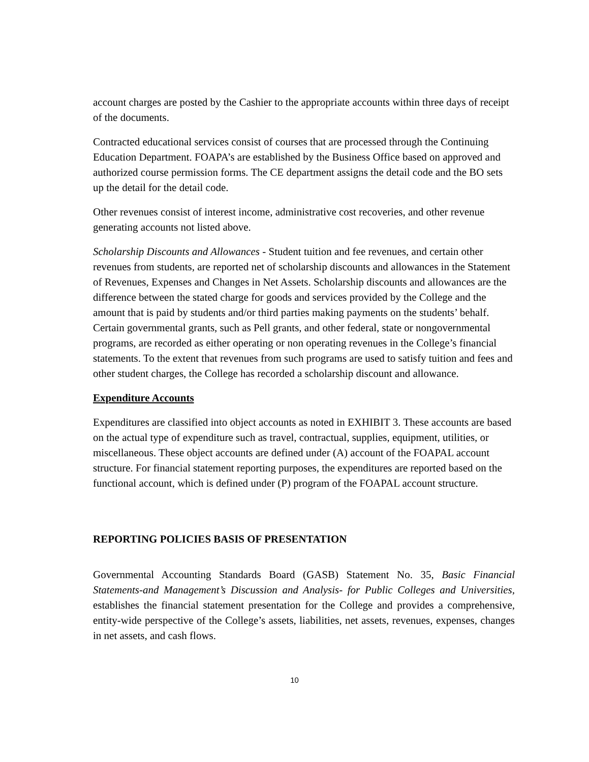account charges are posted by the Cashier to the appropriate accounts within three days of receipt of the documents.
Contracted educational services consist of courses that are processed through the Continuing Education Department. FOAPA’s are established by the Business Office based on approved and authorized course permission forms. The CE department assigns the detail code and the BO sets up the detail for the detail code.
Other revenues consist of interest income, administrative cost recoveries, and other revenue generating accounts not listed above.
Scholarship Discounts and Allowances - Student tuition and fee revenues, and certain other revenues from students, are reported net of scholarship discounts and allowances in the Statement of Revenues, Expenses and Changes in Net Assets. Scholarship discounts and allowances are the difference between the stated charge for goods and services provided by the College and the amount that is paid by students and/or third parties making payments on the students’ behalf. Certain governmental grants, such as Pell grants, and other federal, state or nongovernmental programs, are recorded as either operating or non operating revenues in the College’s financial statements. To the extent that revenues from such programs are used to satisfy tuition and fees and other student charges, the College has recorded a scholarship discount and allowance.
Expenditure Accounts
Expenditures are classified into object accounts as noted in EXHIBIT 3. These accounts are based on the actual type of expenditure such as travel, contractual, supplies, equipment, utilities, or miscellaneous. These object accounts are defined under (A) account of the FOAPAL account structure. For financial statement reporting purposes, the expenditures are reported based on the functional account, which is defined under (P) program of the FOAPAL account structure.
REPORTING POLICIES BASIS OF PRESENTATION
Governmental Accounting Standards Board (GASB) Statement No. 35, Basic Financial Statements-and Management’s Discussion and Analysis- for Public Colleges and Universities, establishes the financial statement presentation for the College and provides a comprehensive, entity-wide perspective of the College’s assets, liabilities, net assets, revenues, expenses, changes in net assets, and cash flows.
10